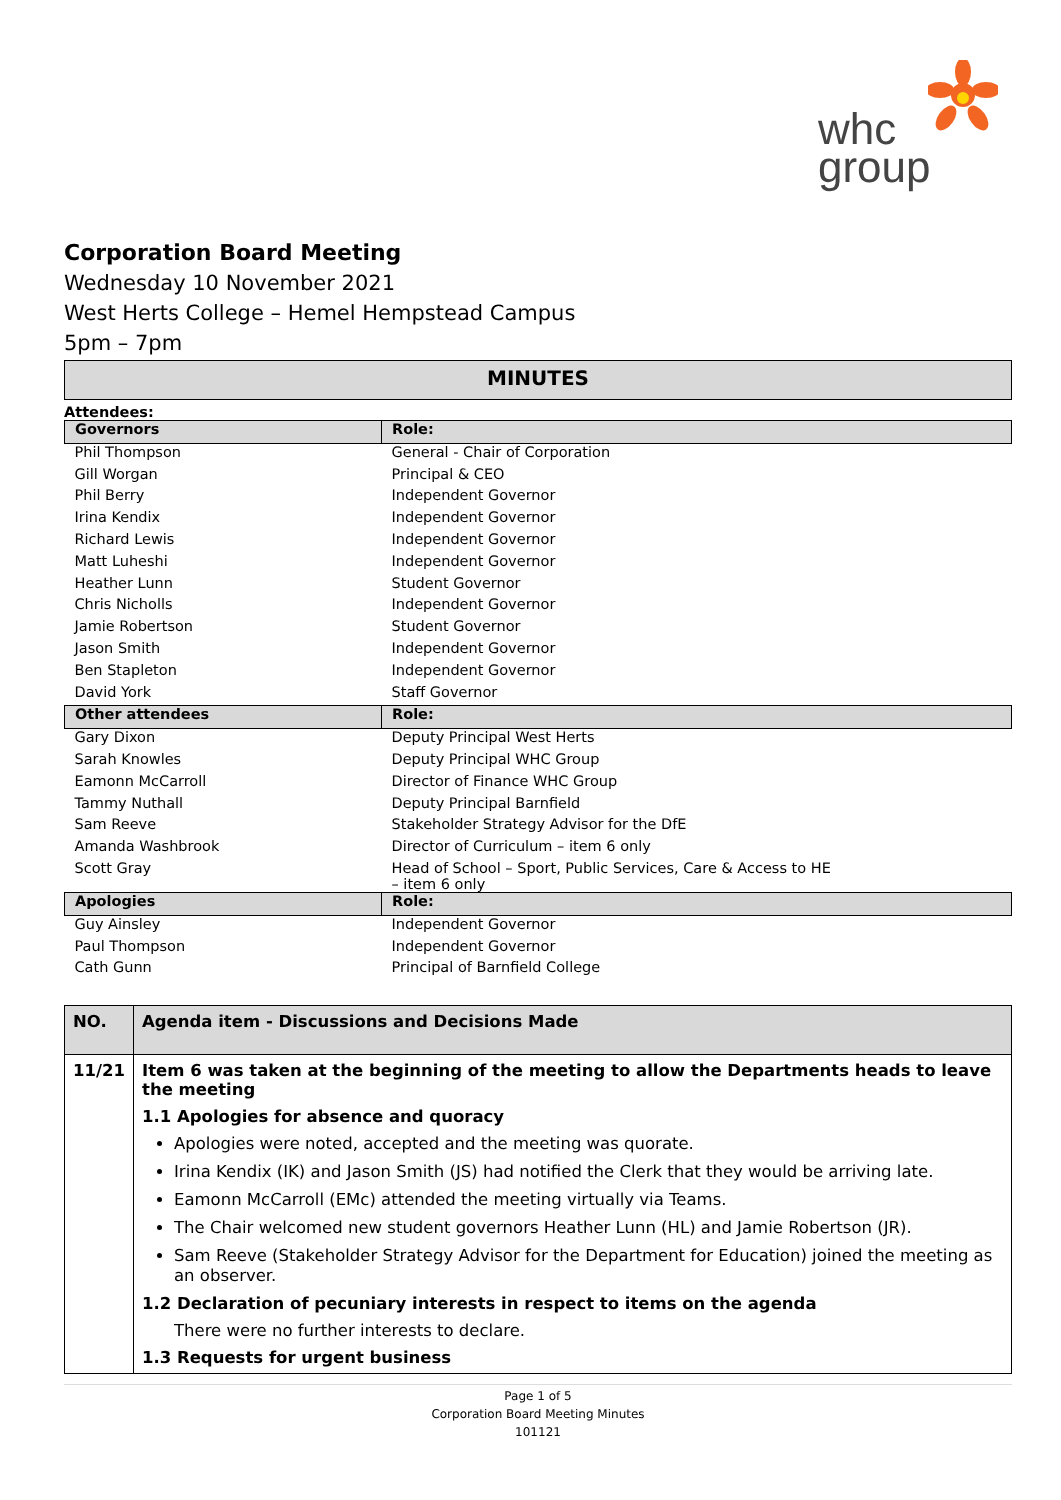whc
group
Corporation Board Meeting
Wednesday 10 November 2021
West Herts College – Hemel Hempstead Campus
5pm – 7pm
MINUTES
Attendees:
| Governors | Role: |
| --- | --- |
| Phil Thompson | General - Chair of Corporation |
| Gill Worgan | Principal & CEO |
| Phil Berry | Independent Governor |
| Irina Kendix | Independent Governor |
| Richard Lewis | Independent Governor |
| Matt Luheshi | Independent Governor |
| Heather Lunn | Student Governor |
| Chris Nicholls | Independent Governor |
| Jamie Robertson | Student Governor |
| Jason Smith | Independent Governor |
| Ben Stapleton | Independent Governor |
| David York | Staff Governor |
| Other attendees | Role: |
| Gary Dixon | Deputy Principal West Herts |
| Sarah Knowles | Deputy Principal WHC Group |
| Eamonn McCarroll | Director of Finance WHC Group |
| Tammy Nuthall | Deputy Principal Barnfield |
| Sam Reeve | Stakeholder Strategy Advisor for the DfE |
| Amanda Washbrook | Director of Curriculum – item 6 only |
| Scott Gray | Head of School – Sport, Public Services, Care & Access to HE – item 6 only |
| Apologies | Role: |
| Guy Ainsley | Independent Governor |
| Paul Thompson | Independent Governor |
| Cath Gunn | Principal of Barnfield College |
| NO. | Agenda item - Discussions and Decisions Made |
| --- | --- |
| 11/21 | Item 6 was taken at the beginning of the meeting to allow the Departments heads to leave the meeting 1.1 Apologies for absence and quoracy Apologies were noted, accepted and the meeting was quorate. Irina Kendix (IK) and Jason Smith (JS) had notified the Clerk that they would be arriving late. Eamonn McCarroll (EMc) attended the meeting virtually via Teams. The Chair welcomed new student governors Heather Lunn (HL) and Jamie Robertson (JR). Sam Reeve (Stakeholder Strategy Advisor for the Department for Education) joined the meeting as an observer. 1.2 Declaration of pecuniary interests in respect to items on the agenda There were no further interests to declare. 1.3 Requests for urgent business |
Page 1 of 5
Corporation Board Meeting Minutes
101121